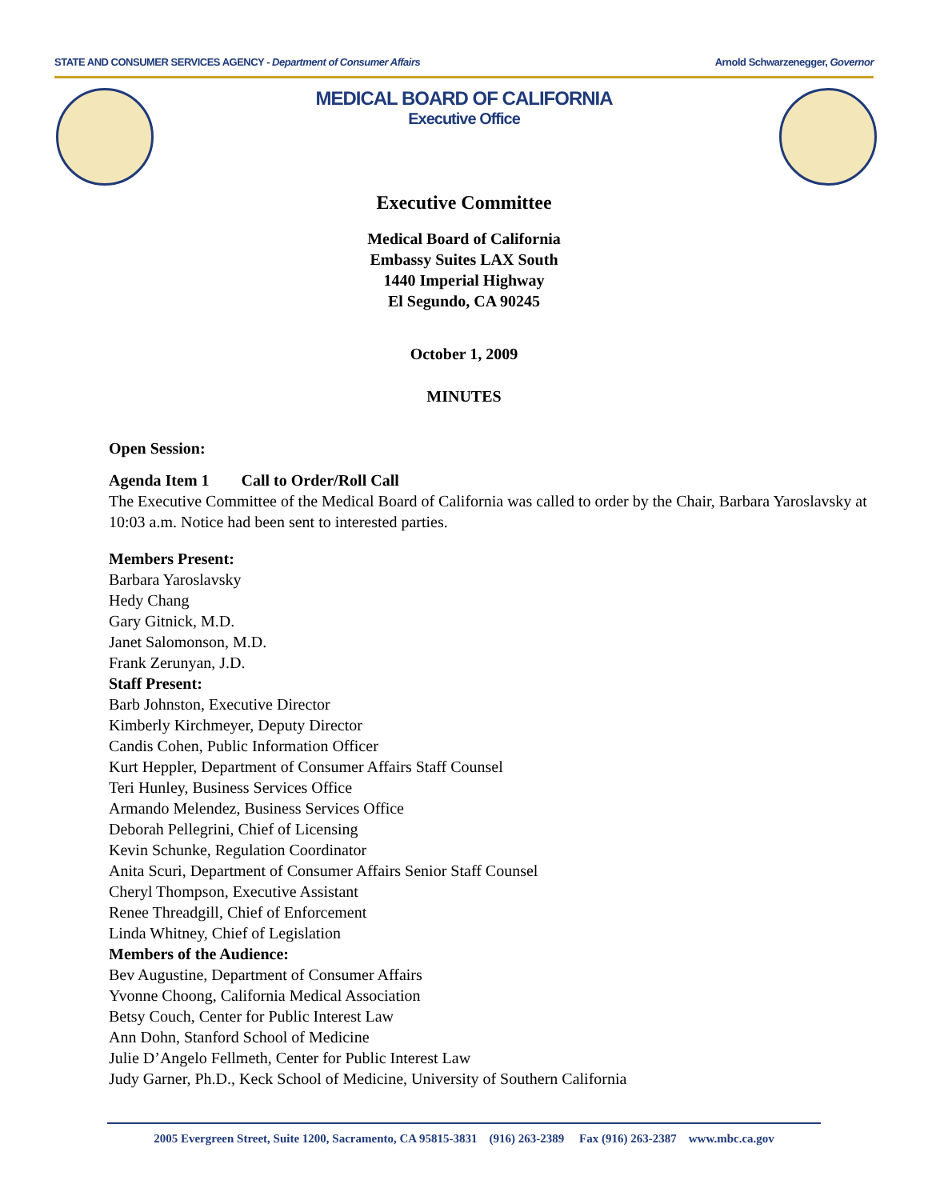STATE AND CONSUMER SERVICES AGENCY - Department of Consumer Affairs Arnold Schwarzenegger, Governor
MEDICAL BOARD OF CALIFORNIA
Executive Office
Executive Committee
Medical Board of California
Embassy Suites LAX South
1440 Imperial Highway
El Segundo, CA 90245
October 1, 2009
MINUTES
Open Session:
Agenda Item 1 Call to Order/Roll Call
The Executive Committee of the Medical Board of California was called to order by the Chair, Barbara Yaroslavsky at 10:03 a.m. Notice had been sent to interested parties.
Members Present:
Barbara Yaroslavsky
Hedy Chang
Gary Gitnick, M.D.
Janet Salomonson, M.D.
Frank Zerunyan, J.D.
Staff Present:
Barb Johnston, Executive Director
Kimberly Kirchmeyer, Deputy Director
Candis Cohen, Public Information Officer
Kurt Heppler, Department of Consumer Affairs Staff Counsel
Teri Hunley, Business Services Office
Armando Melendez, Business Services Office
Deborah Pellegrini, Chief of Licensing
Kevin Schunke, Regulation Coordinator
Anita Scuri, Department of Consumer Affairs Senior Staff Counsel
Cheryl Thompson, Executive Assistant
Renee Threadgill, Chief of Enforcement
Linda Whitney, Chief of Legislation
Members of the Audience:
Bev Augustine, Department of Consumer Affairs
Yvonne Choong, California Medical Association
Betsy Couch, Center for Public Interest Law
Ann Dohn, Stanford School of Medicine
Julie D’Angelo Fellmeth, Center for Public Interest Law
Judy Garner, Ph.D., Keck School of Medicine, University of Southern California
2005 Evergreen Street, Suite 1200, Sacramento, CA 95815-3831 (916) 263-2389 Fax (916) 263-2387 www.mbc.ca.gov